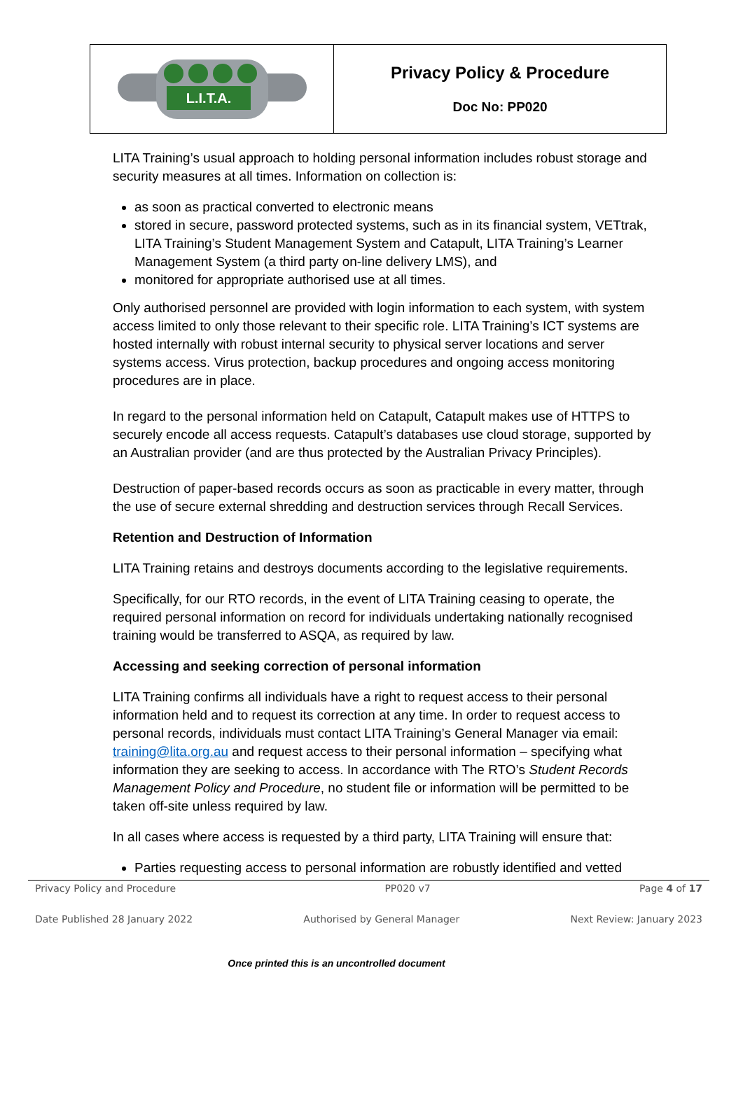| L.I.T.A. | Privacy Policy & Procedure Doc No: PP020 |
LITA Training’s usual approach to holding personal information includes robust storage and security measures at all times. Information on collection is:
as soon as practical converted to electronic means
stored in secure, password protected systems, such as in its financial system, VETtrak, LITA Training’s Student Management System and Catapult, LITA Training’s Learner Management System (a third party on-line delivery LMS), and
monitored for appropriate authorised use at all times.
Only authorised personnel are provided with login information to each system, with system access limited to only those relevant to their specific role. LITA Training’s ICT systems are hosted internally with robust internal security to physical server locations and server systems access. Virus protection, backup procedures and ongoing access monitoring procedures are in place.
In regard to the personal information held on Catapult, Catapult makes use of HTTPS to securely encode all access requests. Catapult’s databases use cloud storage, supported by an Australian provider (and are thus protected by the Australian Privacy Principles).
Destruction of paper-based records occurs as soon as practicable in every matter, through the use of secure external shredding and destruction services through Recall Services.
Retention and Destruction of Information
LITA Training retains and destroys documents according to the legislative requirements.
Specifically, for our RTO records, in the event of LITA Training ceasing to operate, the required personal information on record for individuals undertaking nationally recognised training would be transferred to ASQA, as required by law.
Accessing and seeking correction of personal information
LITA Training confirms all individuals have a right to request access to their personal information held and to request its correction at any time. In order to request access to personal records, individuals must contact LITA Training’s General Manager via email: training@lita.org.au and request access to their personal information – specifying what information they are seeking to access. In accordance with The RTO’s Student Records Management Policy and Procedure, no student file or information will be permitted to be taken off-site unless required by law.
In all cases where access is requested by a third party, LITA Training will ensure that:
Parties requesting access to personal information are robustly identified and vetted
Privacy Policy and Procedure PP020 v7 Page 4 of 17
Date Published 28 January 2022 Authorised by General Manager Next Review: January 2023
Once printed this is an uncontrolled document